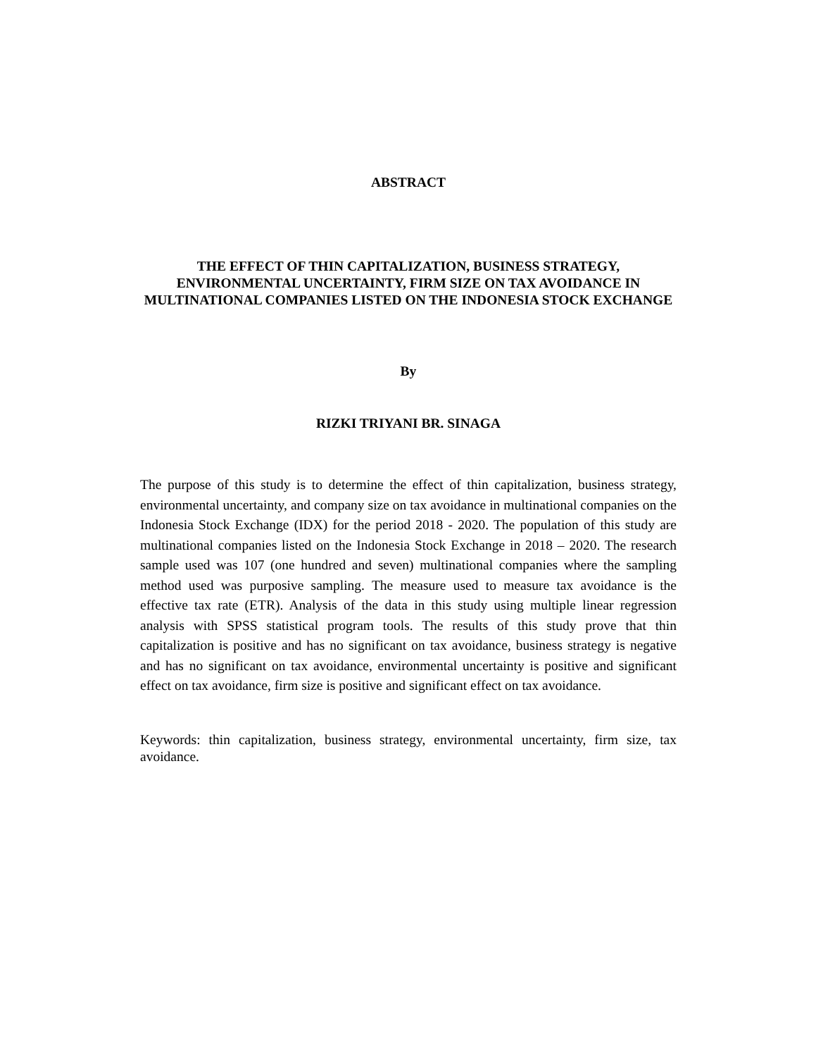ABSTRACT
THE EFFECT OF THIN CAPITALIZATION, BUSINESS STRATEGY, ENVIRONMENTAL UNCERTAINTY, FIRM SIZE ON TAX AVOIDANCE IN MULTINATIONAL COMPANIES LISTED ON THE INDONESIA STOCK EXCHANGE
By
RIZKI TRIYANI BR. SINAGA
The purpose of this study is to determine the effect of thin capitalization, business strategy, environmental uncertainty, and company size on tax avoidance in multinational companies on the Indonesia Stock Exchange (IDX) for the period 2018 - 2020. The population of this study are multinational companies listed on the Indonesia Stock Exchange in 2018 – 2020. The research sample used was 107 (one hundred and seven) multinational companies where the sampling method used was purposive sampling. The measure used to measure tax avoidance is the effective tax rate (ETR). Analysis of the data in this study using multiple linear regression analysis with SPSS statistical program tools. The results of this study prove that thin capitalization is positive and has no significant on tax avoidance, business strategy is negative and has no significant on tax avoidance, environmental uncertainty is positive and significant effect on tax avoidance, firm size is positive and significant effect on tax avoidance.
Keywords: thin capitalization, business strategy, environmental uncertainty, firm size, tax avoidance.